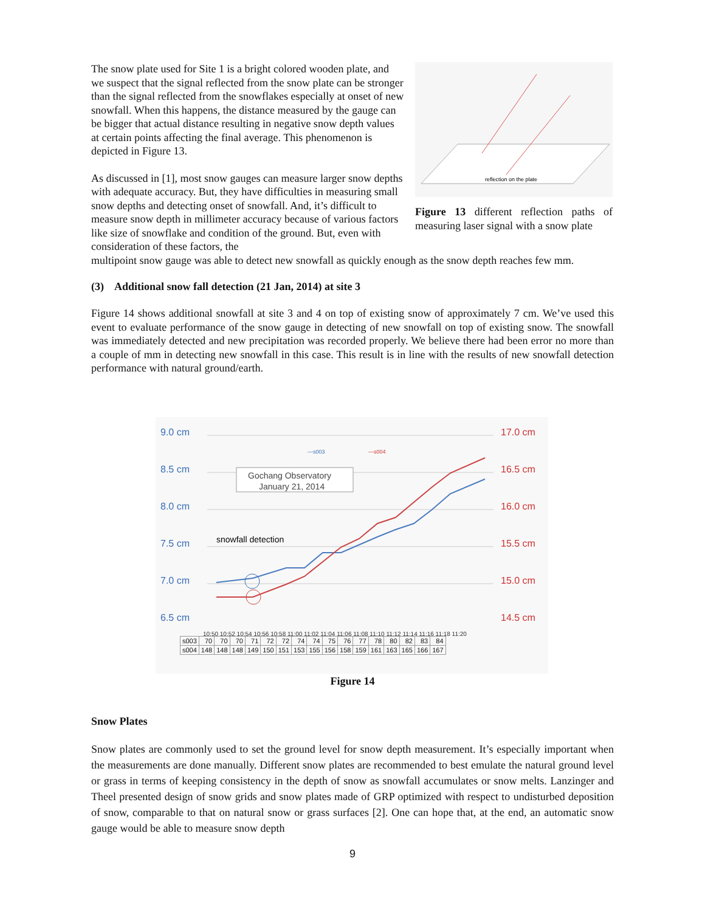The snow plate used for Site 1 is a bright colored wooden plate, and we suspect that the signal reflected from the snow plate can be stronger than the signal reflected from the snowflakes especially at onset of new snowfall. When this happens, the distance measured by the gauge can be bigger that actual distance resulting in negative snow depth values at certain points affecting the final average. This phenomenon is depicted in Figure 13.
As discussed in [1], most snow gauges can measure larger snow depths with adequate accuracy. But, they have difficulties in measuring small snow depths and detecting onset of snowfall. And, it’s difficult to measure snow depth in millimeter accuracy because of various factors like size of snowflake and condition of the ground. But, even with consideration of these factors, the
reflection on the plate
Figure 13 different reflection paths of measuring laser signal with a snow plate
multipoint snow gauge was able to detect new snowfall as quickly enough as the snow depth reaches few mm.
(3) Additional snow fall detection (21 Jan, 2014) at site 3
Figure 14 shows additional snowfall at site 3 and 4 on top of existing snow of approximately 7 cm. We’ve used this event to evaluate performance of the snow gauge in detecting of new snowfall on top of existing snow. The snowfall was immediately detected and new precipitation was recorded properly. We believe there had been error no more than a couple of mm in detecting new snowfall in this case. This result is in line with the results of new snowfall detection performance with natural ground/earth.
9.0 cm
8.5 cm
8.0 cm
7.5 cm
7.0 cm
6.5 cm
17.0 cm
16.5 cm
16.0 cm
15.5 cm
15.0 cm
14.5 cm
Gochang Observatory
January 21, 2014
snowfall detection
—s003
—s004
10:50 10:52 10:54 10:56 10:58 11:00 11:02 11:04 11:06 11:08 11:10 11:12 11:14 11:16 11:18 11:20
| s003 | 70 | 70 | 70 | 71 | 72 | 72 | 74 | 74 | 75 | 76 | 77 | 78 | 80 | 82 | 83 | 84 |
| s004 | 148 | 148 | 148 | 149 | 150 | 151 | 153 | 155 | 156 | 158 | 159 | 161 | 163 | 165 | 166 | 167 |
Figure 14
Snow Plates
Snow plates are commonly used to set the ground level for snow depth measurement. It’s especially important when the measurements are done manually. Different snow plates are recommended to best emulate the natural ground level or grass in terms of keeping consistency in the depth of snow as snowfall accumulates or snow melts. Lanzinger and Theel presented design of snow grids and snow plates made of GRP optimized with respect to undisturbed deposition of snow, comparable to that on natural snow or grass surfaces [2]. One can hope that, at the end, an automatic snow gauge would be able to measure snow depth
9